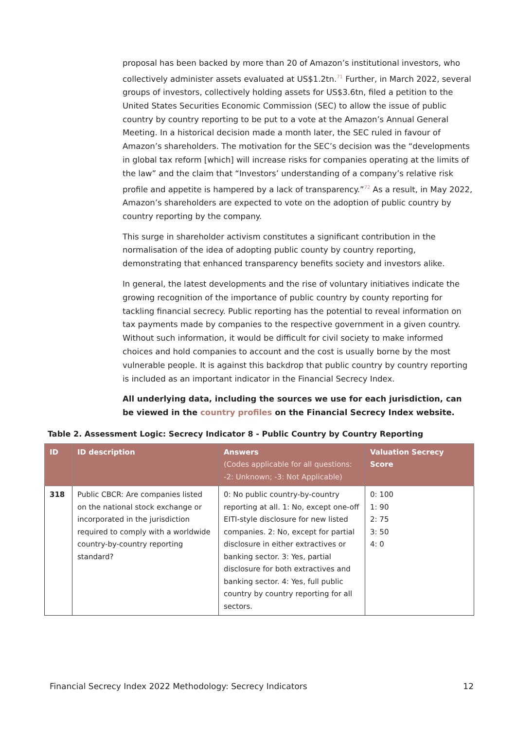proposal has been backed by more than 20 of Amazon’s institutional investors, who collectively administer assets evaluated at US$1.2tn.<sup>71</sup> Further, in March 2022, several groups of investors, collectively holding assets for US$3.6tn, filed a petition to the United States Securities Economic Commission (SEC) to allow the issue of public country by country reporting to be put to a vote at the Amazon’s Annual General Meeting. In a historical decision made a month later, the SEC ruled in favour of Amazon’s shareholders. The motivation for the SEC’s decision was the “developments in global tax reform [which] will increase risks for companies operating at the limits of the law” and the claim that “Investors’ understanding of a company’s relative risk profile and appetite is hampered by a lack of transparency.”<sup>72</sup> As a result, in May 2022, Amazon’s shareholders are expected to vote on the adoption of public country by country reporting by the company.
This surge in shareholder activism constitutes a significant contribution in the normalisation of the idea of adopting public county by country reporting, demonstrating that enhanced transparency benefits society and investors alike.
In general, the latest developments and the rise of voluntary initiatives indicate the growing recognition of the importance of public country by county reporting for tackling financial secrecy. Public reporting has the potential to reveal information on tax payments made by companies to the respective government in a given country. Without such information, it would be difficult for civil society to make informed choices and hold companies to account and the cost is usually borne by the most vulnerable people. It is against this backdrop that public country by country reporting is included as an important indicator in the Financial Secrecy Index.
All underlying data, including the sources we use for each jurisdiction, can be viewed in the country profiles on the Financial Secrecy Index website.
Table 2. Assessment Logic: Secrecy Indicator 8 - Public Country by Country Reporting
| ID | ID description | Answers (Codes applicable for all questions: -2: Unknown; -3: Not Applicable) | Valuation Secrecy Score |
| --- | --- | --- | --- |
| 318 | Public CBCR: Are companies listed on the national stock exchange or incorporated in the jurisdiction required to comply with a worldwide country-by-country reporting standard? | 0: No public country-by-country reporting at all. 1: No, except one-off EITI-style disclosure for new listed companies. 2: No, except for partial disclosure in either extractives or banking sector. 3: Yes, partial disclosure for both extractives and banking sector. 4: Yes, full public country by country reporting for all sectors. | 0: 100 1: 90 2: 75 3: 50 4: 0 |
Financial Secrecy Index 2022 Methodology: Secrecy Indicators 12